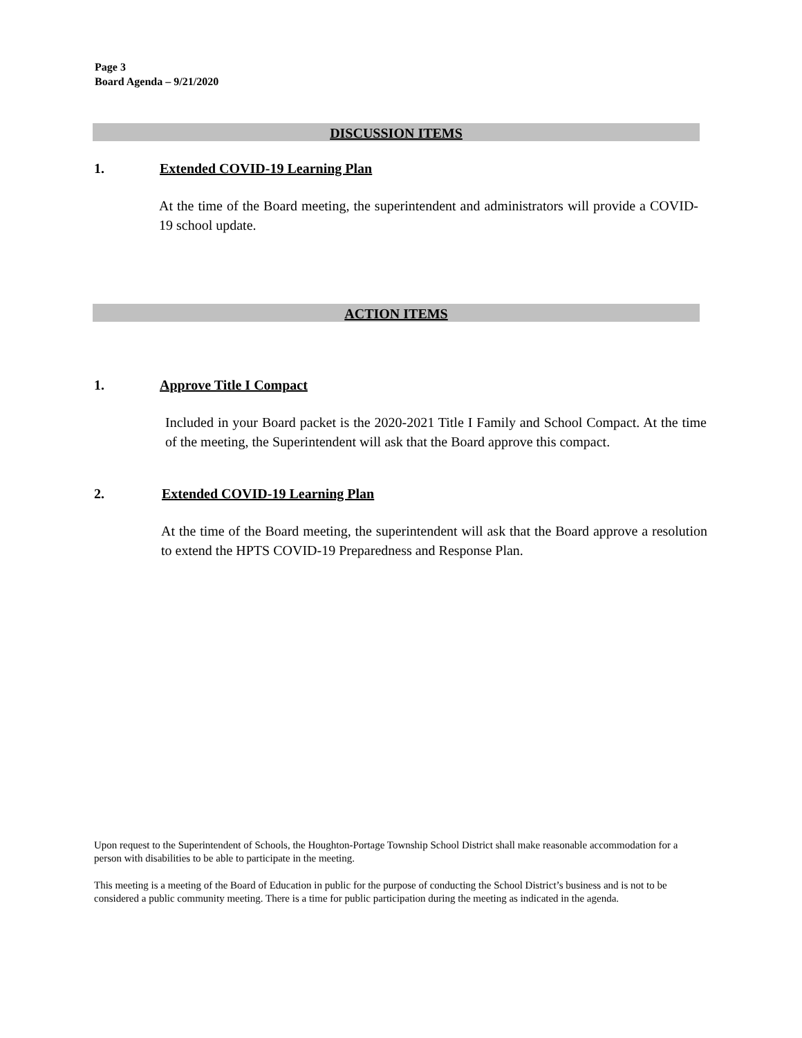Page 3
Board Agenda – 9/21/2020
DISCUSSION ITEMS
1. Extended COVID-19 Learning Plan
At the time of the Board meeting, the superintendent and administrators will provide a COVID-19 school update.
ACTION ITEMS
1. Approve Title I Compact
Included in your Board packet is the 2020-2021 Title I Family and School Compact. At the time of the meeting, the Superintendent will ask that the Board approve this compact.
2. Extended COVID-19 Learning Plan
At the time of the Board meeting, the superintendent will ask that the Board approve a resolution to extend the HPTS COVID-19 Preparedness and Response Plan.
Upon request to the Superintendent of Schools, the Houghton-Portage Township School District shall make reasonable accommodation for a person with disabilities to be able to participate in the meeting.
This meeting is a meeting of the Board of Education in public for the purpose of conducting the School District’s business and is not to be considered a public community meeting. There is a time for public participation during the meeting as indicated in the agenda.